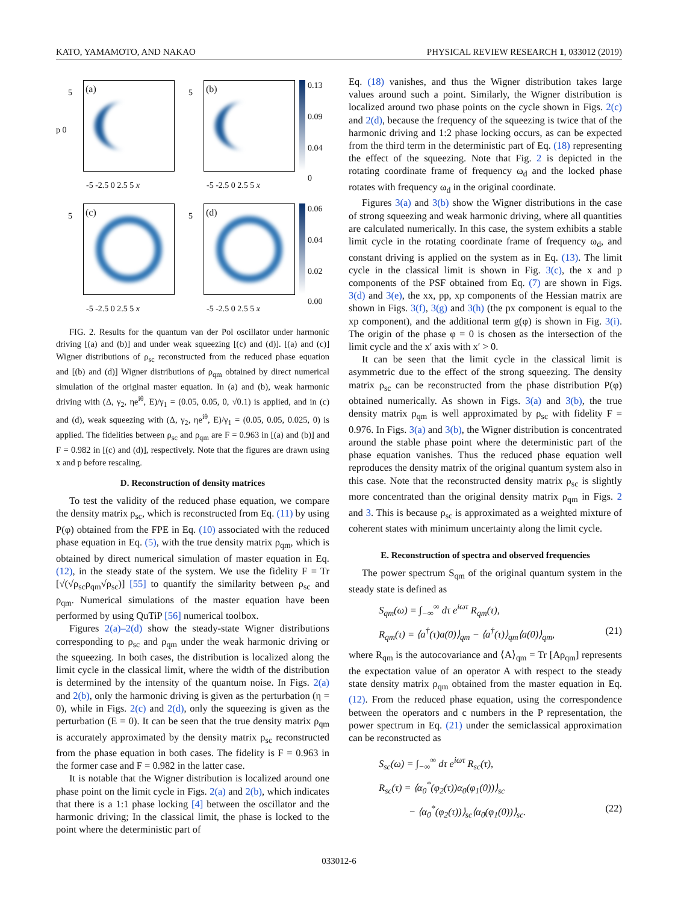KATO, YAMAMOTO, AND NAKAO PHYSICAL REVIEW RESEARCH 1, 033012 (2019)
5
p 0
(a)
-5 -2.5 0 2.5 5 x
5 (b)
-5 -2.5 0 2.5 5 x
0.13
0.09
0.04
0
5 (c)
-5 -2.5 0 2.5 5 x
5 (d)
-5 -2.5 0 2.5 5 x
0.06
0.04
0.02
0.00
FIG. 2. Results for the quantum van der Pol oscillator under harmonic driving [(a) and (b)] and under weak squeezing [(c) and (d)]. [(a) and (c)] Wigner distributions of ρ<sub>sc</sub> reconstructed from the reduced phase equation and [(b) and (d)] Wigner distributions of ρ<sub>qm</sub> obtained by direct numerical simulation of the original master equation. In (a) and (b), weak harmonic driving with (Δ, γ<sub>2</sub>, ηe<sup>iθ</sup>, E)/γ<sub>1</sub> = (0.05, 0.05, 0, √0.1) is applied, and in (c) and (d), weak squeezing with (Δ, γ<sub>2</sub>, ηe<sup>iθ</sup>, E)/γ<sub>1</sub> = (0.05, 0.05, 0.025, 0) is applied. The fidelities between ρ<sub>sc</sub> and ρ<sub>qm</sub> are F = 0.963 in [(a) and (b)] and F = 0.982 in [(c) and (d)], respectively. Note that the figures are drawn using x and p before rescaling.
D. Reconstruction of density matrices
To test the validity of the reduced phase equation, we compare the density matrix ρ<sub>sc</sub>, which is reconstructed from Eq. (11) by using P(φ) obtained from the FPE in Eq. (10) associated with the reduced phase equation in Eq. (5), with the true density matrix ρ<sub>qm</sub>, which is obtained by direct numerical simulation of master equation in Eq. (12), in the steady state of the system. We use the fidelity F = Tr [√(√ρ<sub>sc</sub>ρ<sub>qm</sub>√ρ<sub>sc</sub>)] [55] to quantify the similarity between ρ<sub>sc</sub> and ρ<sub>qm</sub>. Numerical simulations of the master equation have been performed by using QuTiP [56] numerical toolbox.
Figures 2(a)–2(d) show the steady-state Wigner distributions corresponding to ρ<sub>sc</sub> and ρ<sub>qm</sub> under the weak harmonic driving or the squeezing. In both cases, the distribution is localized along the limit cycle in the classical limit, where the width of the distribution is determined by the intensity of the quantum noise. In Figs. 2(a) and 2(b), only the harmonic driving is given as the perturbation (η = 0), while in Figs. 2(c) and 2(d), only the squeezing is given as the perturbation (E = 0). It can be seen that the true density matrix ρ<sub>qm</sub> is accurately approximated by the density matrix ρ<sub>sc</sub> reconstructed from the phase equation in both cases. The fidelity is F = 0.963 in the former case and F = 0.982 in the latter case.
It is notable that the Wigner distribution is localized around one phase point on the limit cycle in Figs. 2(a) and 2(b), which indicates that there is a 1:1 phase locking [4] between the oscillator and the harmonic driving; In the classical limit, the phase is locked to the point where the deterministic part of
Eq. (18) vanishes, and thus the Wigner distribution takes large values around such a point. Similarly, the Wigner distribution is localized around two phase points on the cycle shown in Figs. 2(c) and 2(d), because the frequency of the squeezing is twice that of the harmonic driving and 1:2 phase locking occurs, as can be expected from the third term in the deterministic part of Eq. (18) representing the effect of the squeezing. Note that Fig. 2 is depicted in the rotating coordinate frame of frequency ω<sub>d</sub> and the locked phase rotates with frequency ω<sub>d</sub> in the original coordinate.
Figures 3(a) and 3(b) show the Wigner distributions in the case of strong squeezing and weak harmonic driving, where all quantities are calculated numerically. In this case, the system exhibits a stable limit cycle in the rotating coordinate frame of frequency ω<sub>d</sub>, and constant driving is applied on the system as in Eq. (13). The limit cycle in the classical limit is shown in Fig. 3(c), the x and p components of the PSF obtained from Eq. (7) are shown in Figs. 3(d) and 3(e), the xx, pp, xp components of the Hessian matrix are shown in Figs. 3(f), 3(g) and 3(h) (the px component is equal to the xp component), and the additional term g(φ) is shown in Fig. 3(i). The origin of the phase φ = 0 is chosen as the intersection of the limit cycle and the x′ axis with x′ > 0.
It can be seen that the limit cycle in the classical limit is asymmetric due to the effect of the strong squeezing. The density matrix ρ<sub>sc</sub> can be reconstructed from the phase distribution P(φ) obtained numerically. As shown in Figs. 3(a) and 3(b), the true density matrix ρ<sub>qm</sub> is well approximated by ρ<sub>sc</sub> with fidelity F = 0.976. In Figs. 3(a) and 3(b), the Wigner distribution is concentrated around the stable phase point where the deterministic part of the phase equation vanishes. Thus the reduced phase equation well reproduces the density matrix of the original quantum system also in this case. Note that the reconstructed density matrix ρ<sub>sc</sub> is slightly more concentrated than the original density matrix ρ<sub>qm</sub> in Figs. 2 and 3. This is because ρ<sub>sc</sub> is approximated as a weighted mixture of coherent states with minimum uncertainty along the limit cycle.
E. Reconstruction of spectra and observed frequencies
The power spectrum S<sub>qm</sub> of the original quantum system in the steady state is defined as
S<sub>qm</sub>(ω) = ∫<sub>−∞</sub><sup>∞</sup> dτ e<sup>iωτ</sup> R<sub>qm</sub>(τ),
R<sub>qm</sub>(τ) = ⟨a<sup>†</sup>(τ)a(0)⟩<sub>qm</sub> − ⟨a<sup>†</sup>(τ)⟩<sub>qm</sub>⟨a(0)⟩<sub>qm</sub>, (21)
where R<sub>qm</sub> is the autocovariance and ⟨A⟩<sub>qm</sub> = Tr [Aρ<sub>qm</sub>] represents the expectation value of an operator A with respect to the steady state density matrix ρ<sub>qm</sub> obtained from the master equation in Eq. (12). From the reduced phase equation, using the correspondence between the operators and c numbers in the P representation, the power spectrum in Eq. (21) under the semiclassical approximation can be reconstructed as
S<sub>sc</sub>(ω) = ∫<sub>−∞</sub><sup>∞</sup> dτ e<sup>iωτ</sup> R<sub>sc</sub>(τ),
R<sub>sc</sub>(τ) = ⟨α<sub>0</sub><sup>*</sup>(φ<sub>2</sub>(τ))α<sub>0</sub>(φ<sub>1</sub>(0))⟩<sub>sc</sub>
− ⟨α<sub>0</sub><sup>*</sup>(φ<sub>2</sub>(τ))⟩<sub>sc</sub>⟨α<sub>0</sub>(φ<sub>1</sub>(0))⟩<sub>sc</sub>. (22)
033012-6